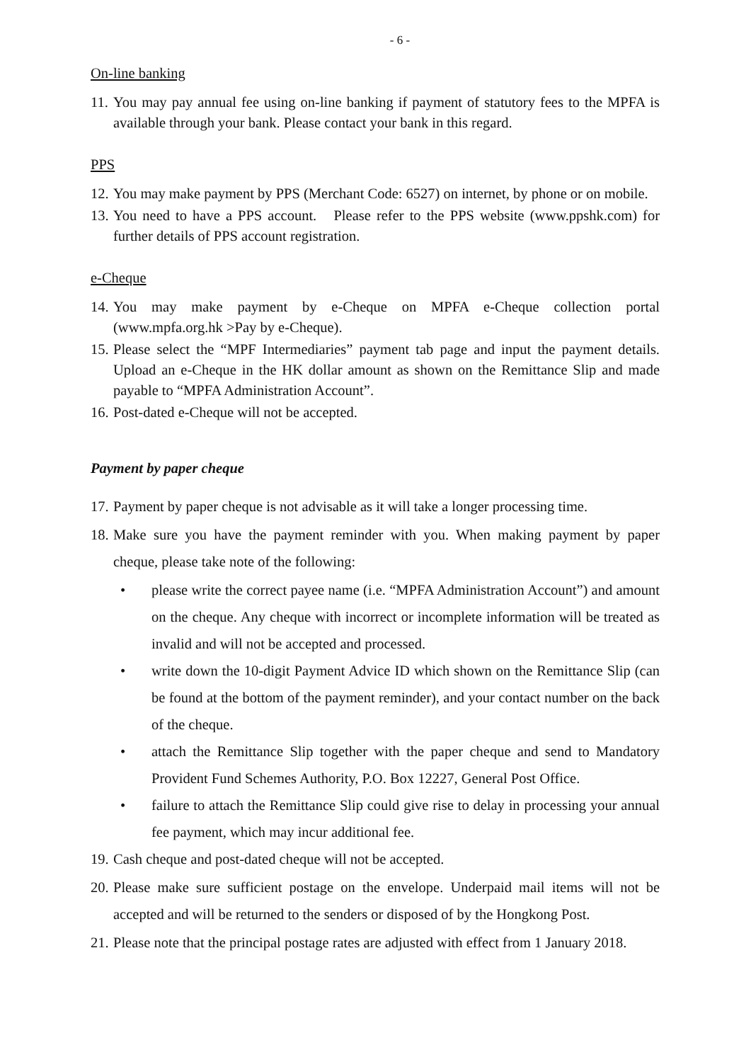- 6 -
On-line banking
11. You may pay annual fee using on-line banking if payment of statutory fees to the MPFA is available through your bank. Please contact your bank in this regard.
PPS
12. You may make payment by PPS (Merchant Code: 6527) on internet, by phone or on mobile.
13. You need to have a PPS account. Please refer to the PPS website (www.ppshk.com) for further details of PPS account registration.
e-Cheque
14. You may make payment by e-Cheque on MPFA e-Cheque collection portal (www.mpfa.org.hk >Pay by e-Cheque).
15. Please select the “MPF Intermediaries” payment tab page and input the payment details. Upload an e-Cheque in the HK dollar amount as shown on the Remittance Slip and made payable to “MPFA Administration Account”.
16. Post-dated e-Cheque will not be accepted.
Payment by paper cheque
17. Payment by paper cheque is not advisable as it will take a longer processing time.
18. Make sure you have the payment reminder with you. When making payment by paper cheque, please take note of the following:
• please write the correct payee name (i.e. “MPFA Administration Account”) and amount on the cheque. Any cheque with incorrect or incomplete information will be treated as invalid and will not be accepted and processed.
• write down the 10-digit Payment Advice ID which shown on the Remittance Slip (can be found at the bottom of the payment reminder), and your contact number on the back of the cheque.
• attach the Remittance Slip together with the paper cheque and send to Mandatory Provident Fund Schemes Authority, P.O. Box 12227, General Post Office.
• failure to attach the Remittance Slip could give rise to delay in processing your annual fee payment, which may incur additional fee.
19. Cash cheque and post-dated cheque will not be accepted.
20. Please make sure sufficient postage on the envelope. Underpaid mail items will not be accepted and will be returned to the senders or disposed of by the Hongkong Post.
21. Please note that the principal postage rates are adjusted with effect from 1 January 2018.